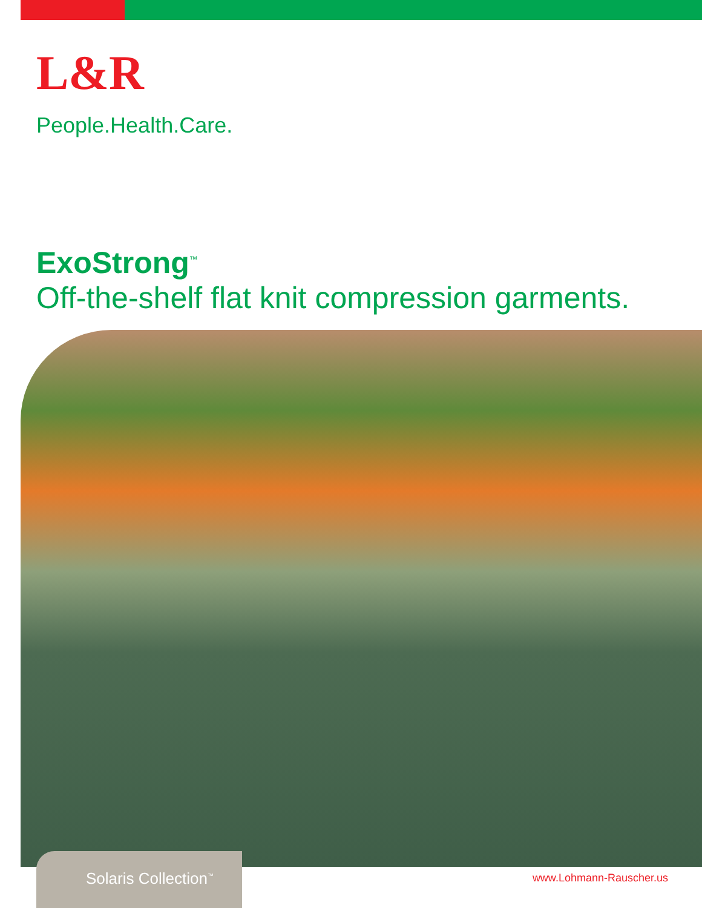L&R
People.Health.Care.
ExoStrong<sup>™</sup>
Off-the-shelf flat knit compression garments.
Solaris Collection<sup>™</sup>
www.Lohmann-Rauscher.us